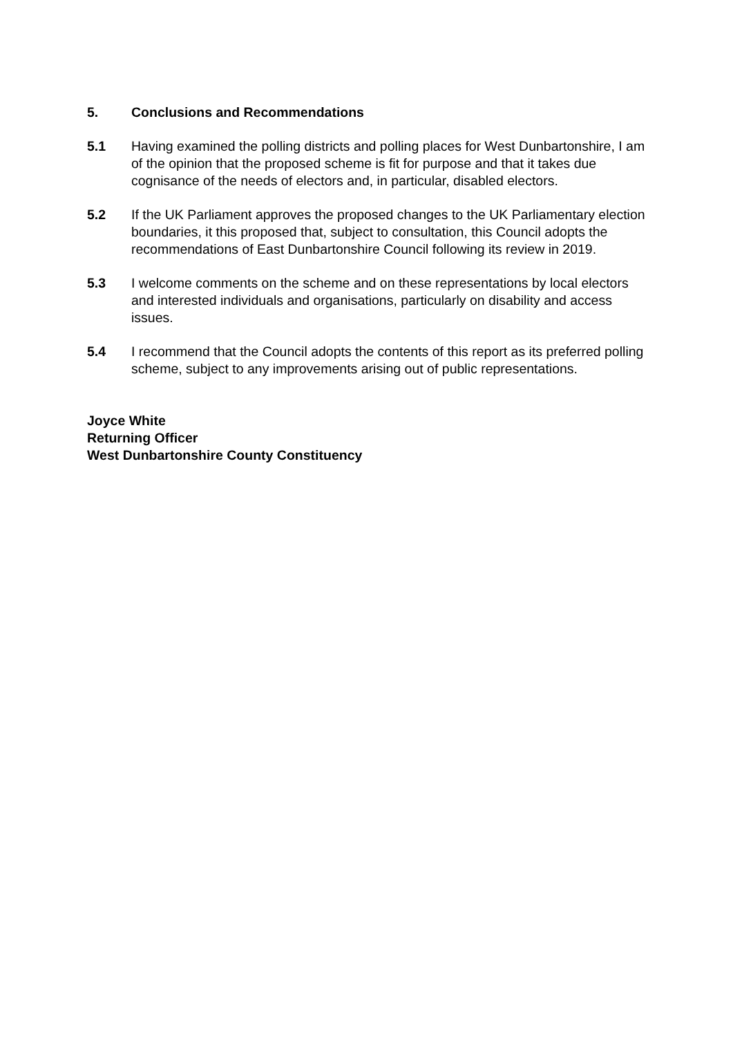5. Conclusions and Recommendations
5.1 Having examined the polling districts and polling places for West Dunbartonshire, I am of the opinion that the proposed scheme is fit for purpose and that it takes due cognisance of the needs of electors and, in particular, disabled electors.
5.2 If the UK Parliament approves the proposed changes to the UK Parliamentary election boundaries, it this proposed that, subject to consultation, this Council adopts the recommendations of East Dunbartonshire Council following its review in 2019.
5.3 I welcome comments on the scheme and on these representations by local electors and interested individuals and organisations, particularly on disability and access issues.
5.4 I recommend that the Council adopts the contents of this report as its preferred polling scheme, subject to any improvements arising out of public representations.
Joyce White
Returning Officer
West Dunbartonshire County Constituency